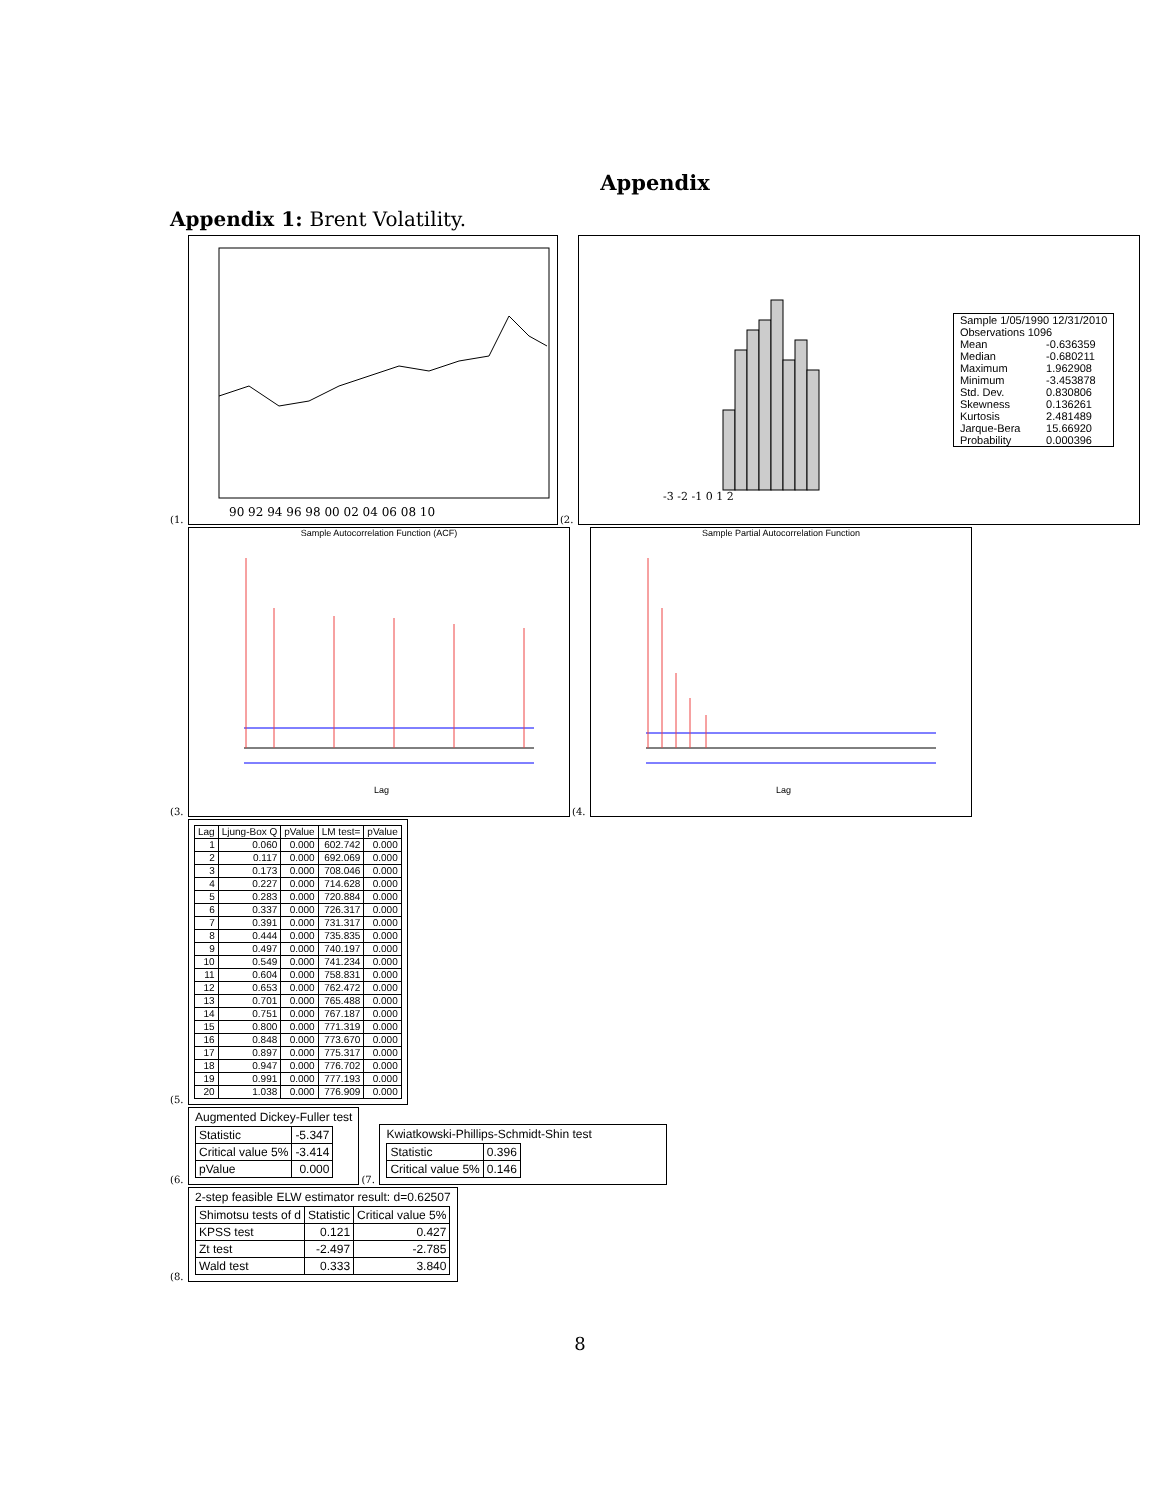Appendix
Appendix 1: Brent Volatility.
(1.
90 92 94 96 98 00 02 04 06 08 10
(2.
-3 -2 -1 0 1 2
| Sample 1/05/1990 12/31/2010 Observations 1096 | |
| Mean | -0.636359 |
| Median | -0.680211 |
| Maximum | 1.962908 |
| Minimum | -3.453878 |
| Std. Dev. | 0.830806 |
| Skewness | 0.136261 |
| Kurtosis | 2.481489 |
| Jarque-Bera | 15.66920 |
| Probability | 0.000396 |
(3.
Sample Autocorrelation Function (ACF)
Lag
(4.
Sample Partial Autocorrelation Function
Lag
(5.
| Lag | Ljung-Box Q | pValue | LM test= | pValue |
| --- | --- | --- | --- | --- |
| 1 | 0.060 | 0.000 | 602.742 | 0.000 |
| 2 | 0.117 | 0.000 | 692.069 | 0.000 |
| 3 | 0.173 | 0.000 | 708.046 | 0.000 |
| 4 | 0.227 | 0.000 | 714.628 | 0.000 |
| 5 | 0.283 | 0.000 | 720.884 | 0.000 |
| 6 | 0.337 | 0.000 | 726.317 | 0.000 |
| 7 | 0.391 | 0.000 | 731.317 | 0.000 |
| 8 | 0.444 | 0.000 | 735.835 | 0.000 |
| 9 | 0.497 | 0.000 | 740.197 | 0.000 |
| 10 | 0.549 | 0.000 | 741.234 | 0.000 |
| 11 | 0.604 | 0.000 | 758.831 | 0.000 |
| 12 | 0.653 | 0.000 | 762.472 | 0.000 |
| 13 | 0.701 | 0.000 | 765.488 | 0.000 |
| 14 | 0.751 | 0.000 | 767.187 | 0.000 |
| 15 | 0.800 | 0.000 | 771.319 | 0.000 |
| 16 | 0.848 | 0.000 | 773.670 | 0.000 |
| 17 | 0.897 | 0.000 | 775.317 | 0.000 |
| 18 | 0.947 | 0.000 | 776.702 | 0.000 |
| 19 | 0.991 | 0.000 | 777.193 | 0.000 |
| 20 | 1.038 | 0.000 | 776.909 | 0.000 |
(6.
Augmented Dickey-Fuller test
| Statistic | -5.347 |
| Critical value 5% | -3.414 |
| pValue | 0.000 |
(7.
Kwiatkowski-Phillips-Schmidt-Shin test
| Statistic | 0.396 |
| Critical value 5% | 0.146 |
(8.
2-step feasible ELW estimator result: d=0.62507
| Shimotsu tests of d | Statistic | Critical value 5% |
| KPSS test | 0.121 | 0.427 |
| Zt test | -2.497 | -2.785 |
| Wald test | 0.333 | 3.840 |
8